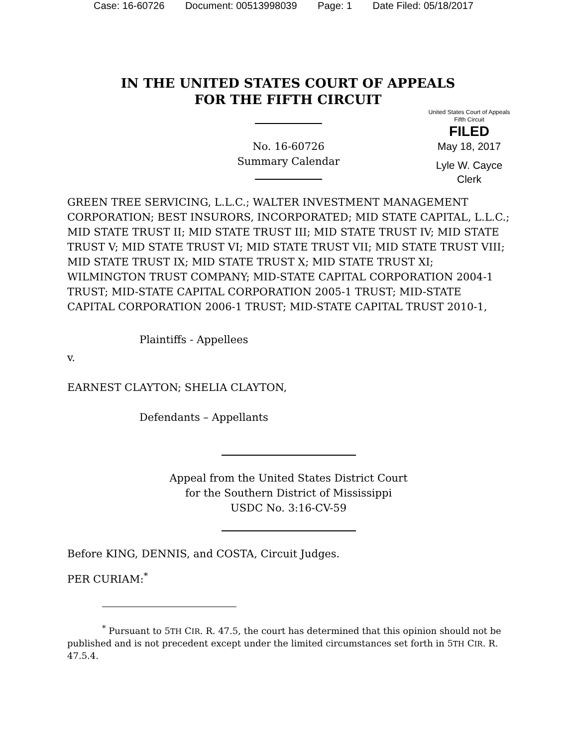Case: 16-60726 Document: 00513998039 Page: 1 Date Filed: 05/18/2017
IN THE UNITED STATES COURT OF APPEALS
FOR THE FIFTH CIRCUIT
No. 16-60726
Summary Calendar
United States Court of Appeals
Fifth Circuit
FILED
May 18, 2017
Lyle W. Cayce
Clerk
GREEN TREE SERVICING, L.L.C.; WALTER INVESTMENT MANAGEMENT CORPORATION; BEST INSURORS, INCORPORATED; MID STATE CAPITAL, L.L.C.; MID STATE TRUST II; MID STATE TRUST III; MID STATE TRUST IV; MID STATE TRUST V; MID STATE TRUST VI; MID STATE TRUST VII; MID STATE TRUST VIII; MID STATE TRUST IX; MID STATE TRUST X; MID STATE TRUST XI; WILMINGTON TRUST COMPANY; MID-STATE CAPITAL CORPORATION 2004-1 TRUST; MID-STATE CAPITAL CORPORATION 2005-1 TRUST; MID-STATE CAPITAL CORPORATION 2006-1 TRUST; MID-STATE CAPITAL TRUST 2010-1,
Plaintiffs - Appellees
v.
EARNEST CLAYTON; SHELIA CLAYTON,
Defendants – Appellants
Appeal from the United States District Court
for the Southern District of Mississippi
USDC No. 3:16-CV-59
Before KING, DENNIS, and COSTA, Circuit Judges.
PER CURIAM:<sup>*</sup>
<sup>*</sup> Pursuant to 5TH CIR. R. 47.5, the court has determined that this opinion should not be published and is not precedent except under the limited circumstances set forth in 5TH CIR. R. 47.5.4.